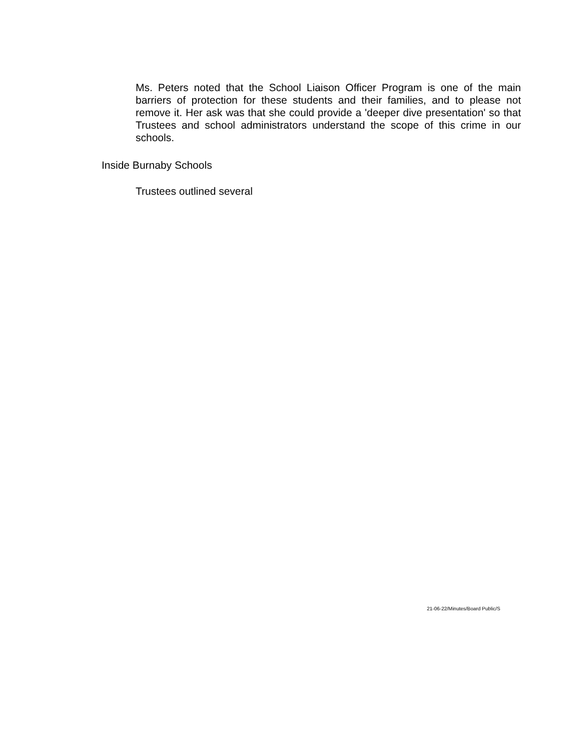Ms. Peters noted that the School Liaison Officer Program is one of the main barriers of protection for these students and their families, and to please not remove it. Her ask was that she could provide a 'deeper dive presentation' so that Trustees and school administrators understand the scope of this crime in our schools.
Inside Burnaby Schools
Trustees outlined several
21-06-22/Minutes/Board Public/S